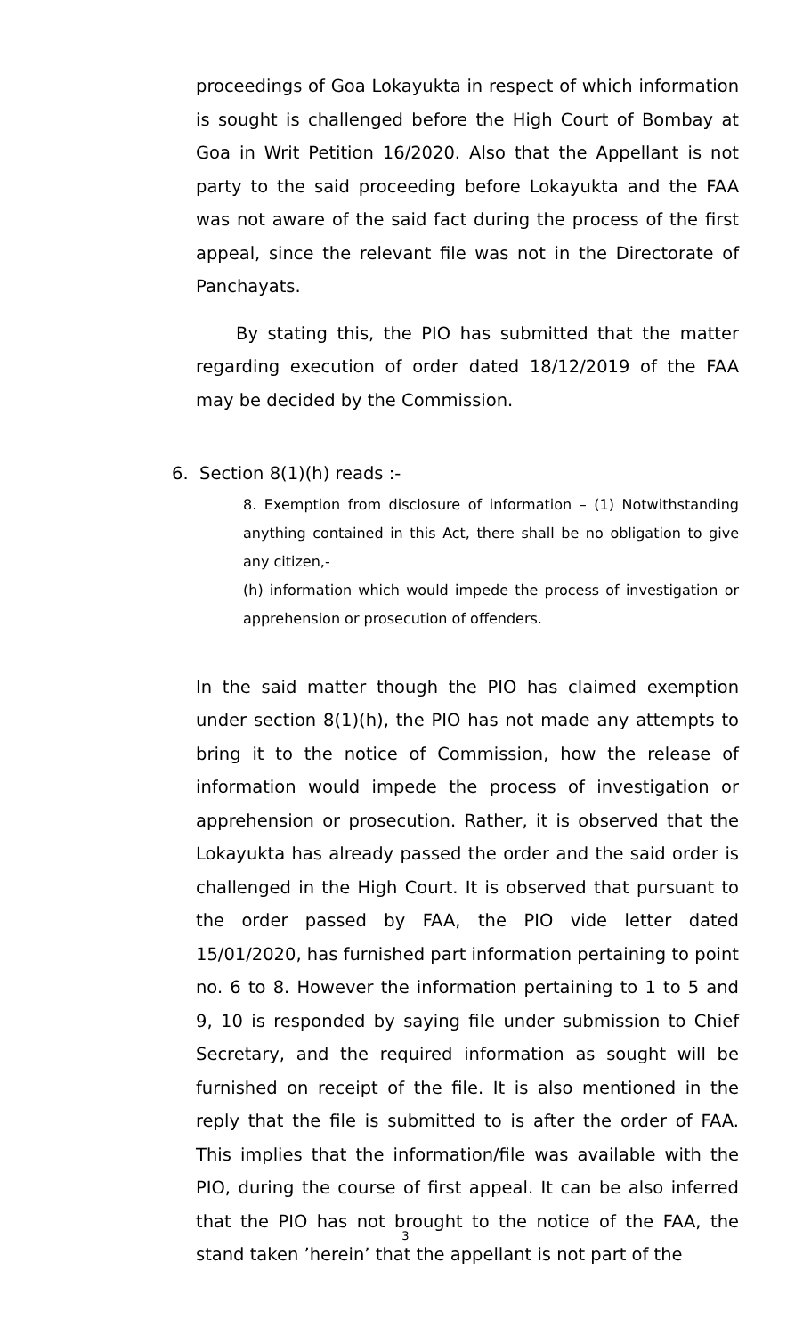proceedings of Goa Lokayukta in respect of which information is sought is challenged before the High Court of Bombay at Goa in Writ Petition 16/2020. Also that the Appellant is not party to the said proceeding before Lokayukta and the FAA was not aware of the said fact during the process of the first appeal, since the relevant file was not in the Directorate of Panchayats.
By stating this, the PIO has submitted that the matter regarding execution of order dated 18/12/2019 of the FAA may be decided by the Commission.
6. Section 8(1)(h) reads :-
8. Exemption from disclosure of information – (1) Notwithstanding anything contained in this Act, there shall be no obligation to give any citizen,-
(h) information which would impede the process of investigation or apprehension or prosecution of offenders.
In the said matter though the PIO has claimed exemption under section 8(1)(h), the PIO has not made any attempts to bring it to the notice of Commission, how the release of information would impede the process of investigation or apprehension or prosecution. Rather, it is observed that the Lokayukta has already passed the order and the said order is challenged in the High Court. It is observed that pursuant to the order passed by FAA, the PIO vide letter dated 15/01/2020, has furnished part information pertaining to point no. 6 to 8. However the information pertaining to 1 to 5 and 9, 10 is responded by saying file under submission to Chief Secretary, and the required information as sought will be furnished on receipt of the file. It is also mentioned in the reply that the file is submitted to is after the order of FAA. This implies that the information/file was available with the PIO, during the course of first appeal. It can be also inferred that the PIO has not brought to the notice of the FAA, the stand taken ’herein’ that the appellant is not part of the
3